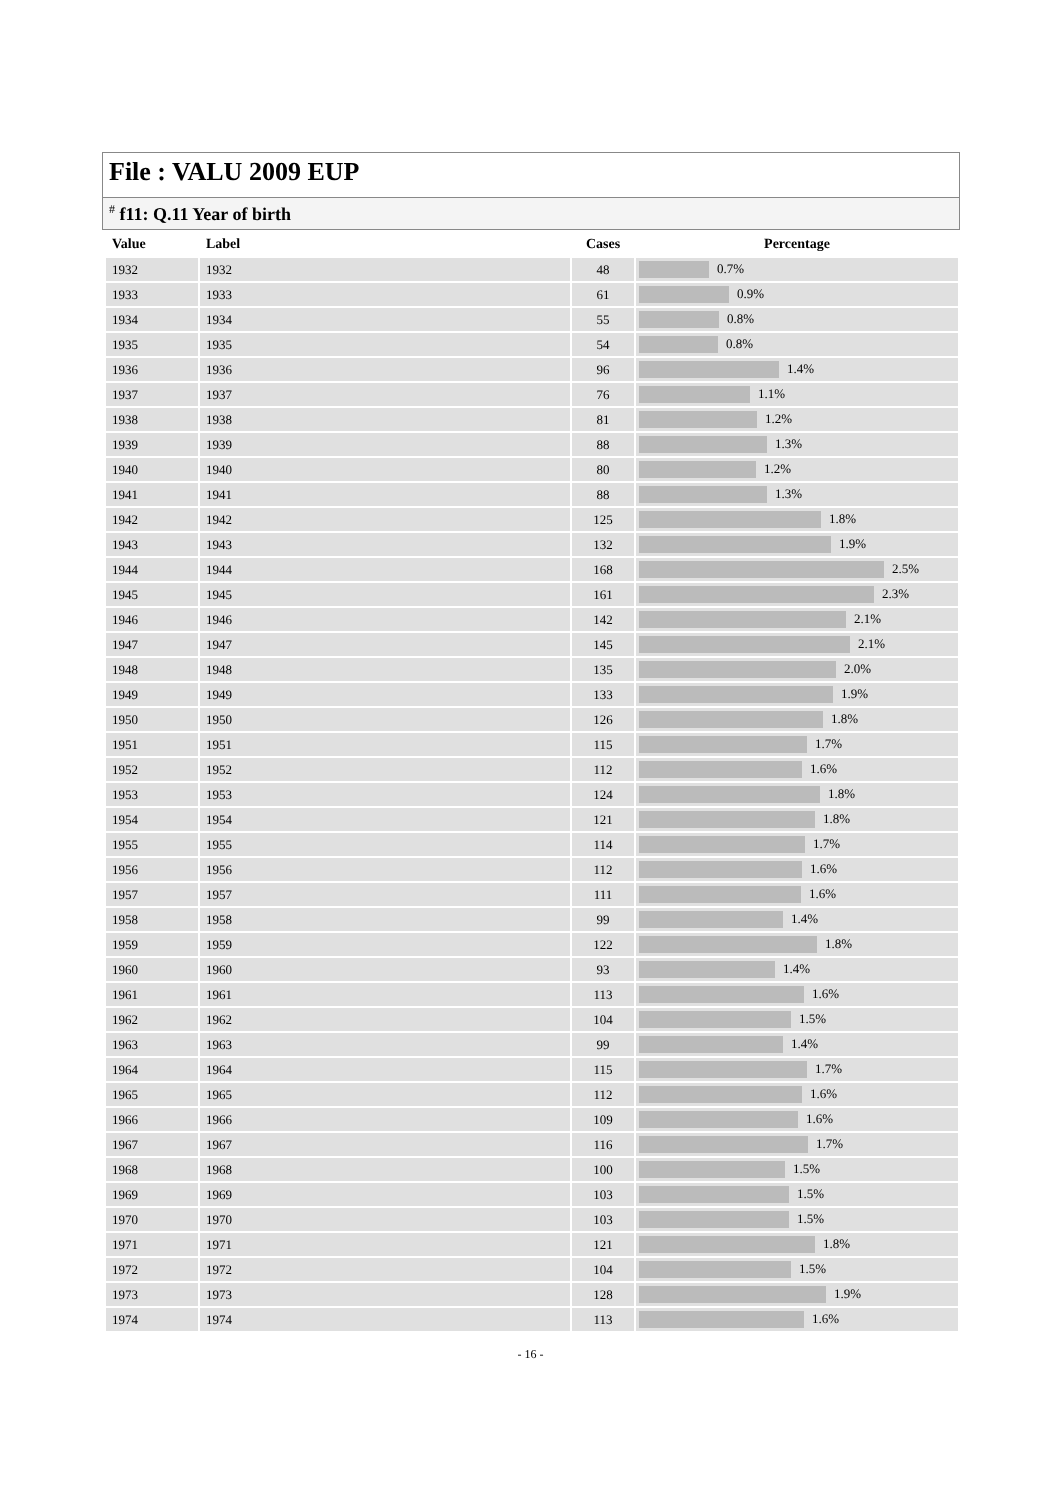File : VALU 2009 EUP
<sup>#</sup> f11: Q.11 Year of birth
| Value | Label | Cases | Percentage |
| --- | --- | --- | --- |
| 1932 | 1932 | 48 | 0.7% |
| 1933 | 1933 | 61 | 0.9% |
| 1934 | 1934 | 55 | 0.8% |
| 1935 | 1935 | 54 | 0.8% |
| 1936 | 1936 | 96 | 1.4% |
| 1937 | 1937 | 76 | 1.1% |
| 1938 | 1938 | 81 | 1.2% |
| 1939 | 1939 | 88 | 1.3% |
| 1940 | 1940 | 80 | 1.2% |
| 1941 | 1941 | 88 | 1.3% |
| 1942 | 1942 | 125 | 1.8% |
| 1943 | 1943 | 132 | 1.9% |
| 1944 | 1944 | 168 | 2.5% |
| 1945 | 1945 | 161 | 2.3% |
| 1946 | 1946 | 142 | 2.1% |
| 1947 | 1947 | 145 | 2.1% |
| 1948 | 1948 | 135 | 2.0% |
| 1949 | 1949 | 133 | 1.9% |
| 1950 | 1950 | 126 | 1.8% |
| 1951 | 1951 | 115 | 1.7% |
| 1952 | 1952 | 112 | 1.6% |
| 1953 | 1953 | 124 | 1.8% |
| 1954 | 1954 | 121 | 1.8% |
| 1955 | 1955 | 114 | 1.7% |
| 1956 | 1956 | 112 | 1.6% |
| 1957 | 1957 | 111 | 1.6% |
| 1958 | 1958 | 99 | 1.4% |
| 1959 | 1959 | 122 | 1.8% |
| 1960 | 1960 | 93 | 1.4% |
| 1961 | 1961 | 113 | 1.6% |
| 1962 | 1962 | 104 | 1.5% |
| 1963 | 1963 | 99 | 1.4% |
| 1964 | 1964 | 115 | 1.7% |
| 1965 | 1965 | 112 | 1.6% |
| 1966 | 1966 | 109 | 1.6% |
| 1967 | 1967 | 116 | 1.7% |
| 1968 | 1968 | 100 | 1.5% |
| 1969 | 1969 | 103 | 1.5% |
| 1970 | 1970 | 103 | 1.5% |
| 1971 | 1971 | 121 | 1.8% |
| 1972 | 1972 | 104 | 1.5% |
| 1973 | 1973 | 128 | 1.9% |
| 1974 | 1974 | 113 | 1.6% |
- 16 -